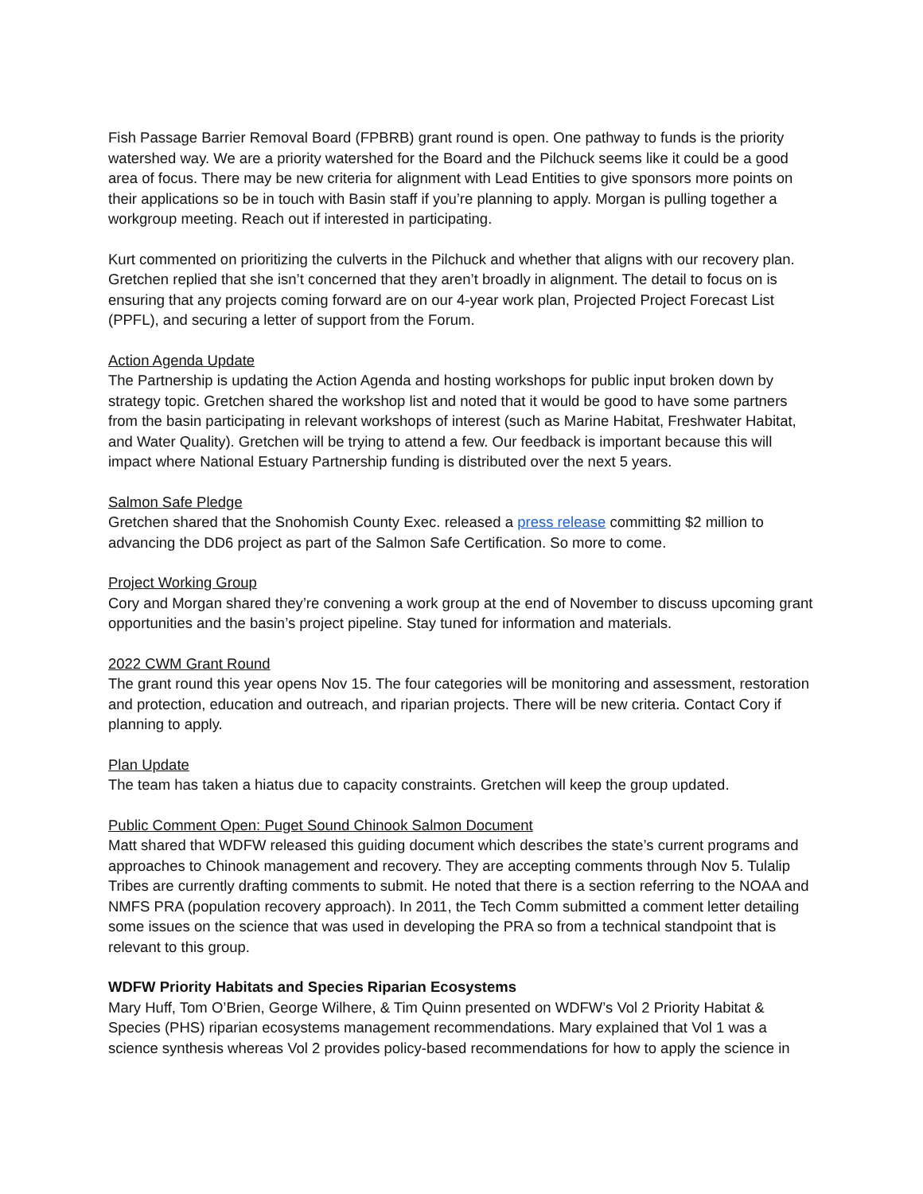Fish Passage Barrier Removal Board (FPBRB) grant round is open. One pathway to funds is the priority watershed way. We are a priority watershed for the Board and the Pilchuck seems like it could be a good area of focus. There may be new criteria for alignment with Lead Entities to give sponsors more points on their applications so be in touch with Basin staff if you’re planning to apply. Morgan is pulling together a workgroup meeting. Reach out if interested in participating.
Kurt commented on prioritizing the culverts in the Pilchuck and whether that aligns with our recovery plan. Gretchen replied that she isn’t concerned that they aren’t broadly in alignment. The detail to focus on is ensuring that any projects coming forward are on our 4-year work plan, Projected Project Forecast List (PPFL), and securing a letter of support from the Forum.
Action Agenda Update
The Partnership is updating the Action Agenda and hosting workshops for public input broken down by strategy topic. Gretchen shared the workshop list and noted that it would be good to have some partners from the basin participating in relevant workshops of interest (such as Marine Habitat, Freshwater Habitat, and Water Quality). Gretchen will be trying to attend a few. Our feedback is important because this will impact where National Estuary Partnership funding is distributed over the next 5 years.
Salmon Safe Pledge
Gretchen shared that the Snohomish County Exec. released a press release committing $2 million to advancing the DD6 project as part of the Salmon Safe Certification. So more to come.
Project Working Group
Cory and Morgan shared they’re convening a work group at the end of November to discuss upcoming grant opportunities and the basin’s project pipeline. Stay tuned for information and materials.
2022 CWM Grant Round
The grant round this year opens Nov 15. The four categories will be monitoring and assessment, restoration and protection, education and outreach, and riparian projects. There will be new criteria. Contact Cory if planning to apply.
Plan Update
The team has taken a hiatus due to capacity constraints. Gretchen will keep the group updated.
Public Comment Open: Puget Sound Chinook Salmon Document
Matt shared that WDFW released this guiding document which describes the state’s current programs and approaches to Chinook management and recovery. They are accepting comments through Nov 5. Tulalip Tribes are currently drafting comments to submit. He noted that there is a section referring to the NOAA and NMFS PRA (population recovery approach). In 2011, the Tech Comm submitted a comment letter detailing some issues on the science that was used in developing the PRA so from a technical standpoint that is relevant to this group.
WDFW Priority Habitats and Species Riparian Ecosystems
Mary Huff, Tom O’Brien, George Wilhere, & Tim Quinn presented on WDFW’s Vol 2 Priority Habitat & Species (PHS) riparian ecosystems management recommendations. Mary explained that Vol 1 was a science synthesis whereas Vol 2 provides policy-based recommendations for how to apply the science in